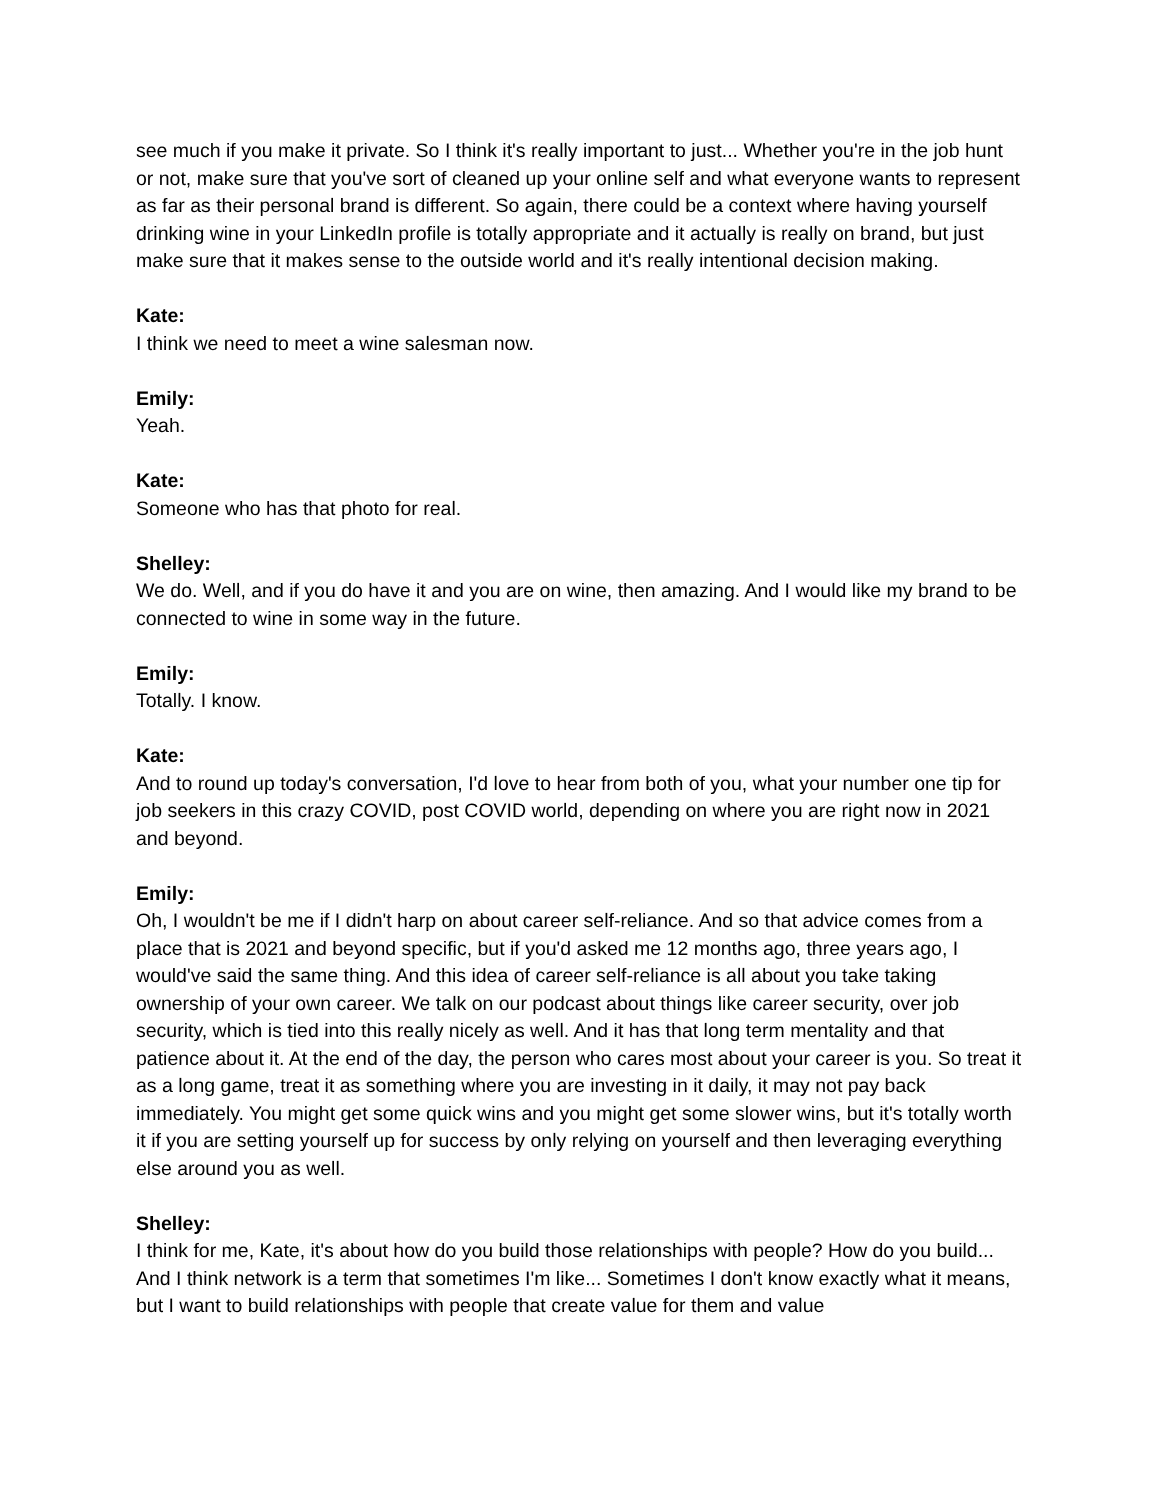see much if you make it private. So I think it's really important to just... Whether you're in the job hunt or not, make sure that you've sort of cleaned up your online self and what everyone wants to represent as far as their personal brand is different. So again, there could be a context where having yourself drinking wine in your LinkedIn profile is totally appropriate and it actually is really on brand, but just make sure that it makes sense to the outside world and it's really intentional decision making.
Kate:
I think we need to meet a wine salesman now.
Emily:
Yeah.
Kate:
Someone who has that photo for real.
Shelley:
We do. Well, and if you do have it and you are on wine, then amazing. And I would like my brand to be connected to wine in some way in the future.
Emily:
Totally. I know.
Kate:
And to round up today's conversation, I'd love to hear from both of you, what your number one tip for job seekers in this crazy COVID, post COVID world, depending on where you are right now in 2021 and beyond.
Emily:
Oh, I wouldn't be me if I didn't harp on about career self-reliance. And so that advice comes from a place that is 2021 and beyond specific, but if you'd asked me 12 months ago, three years ago, I would've said the same thing. And this idea of career self-reliance is all about you take taking ownership of your own career. We talk on our podcast about things like career security, over job security, which is tied into this really nicely as well. And it has that long term mentality and that patience about it. At the end of the day, the person who cares most about your career is you. So treat it as a long game, treat it as something where you are investing in it daily, it may not pay back immediately. You might get some quick wins and you might get some slower wins, but it's totally worth it if you are setting yourself up for success by only relying on yourself and then leveraging everything else around you as well.
Shelley:
I think for me, Kate, it's about how do you build those relationships with people? How do you build... And I think network is a term that sometimes I'm like... Sometimes I don't know exactly what it means, but I want to build relationships with people that create value for them and value